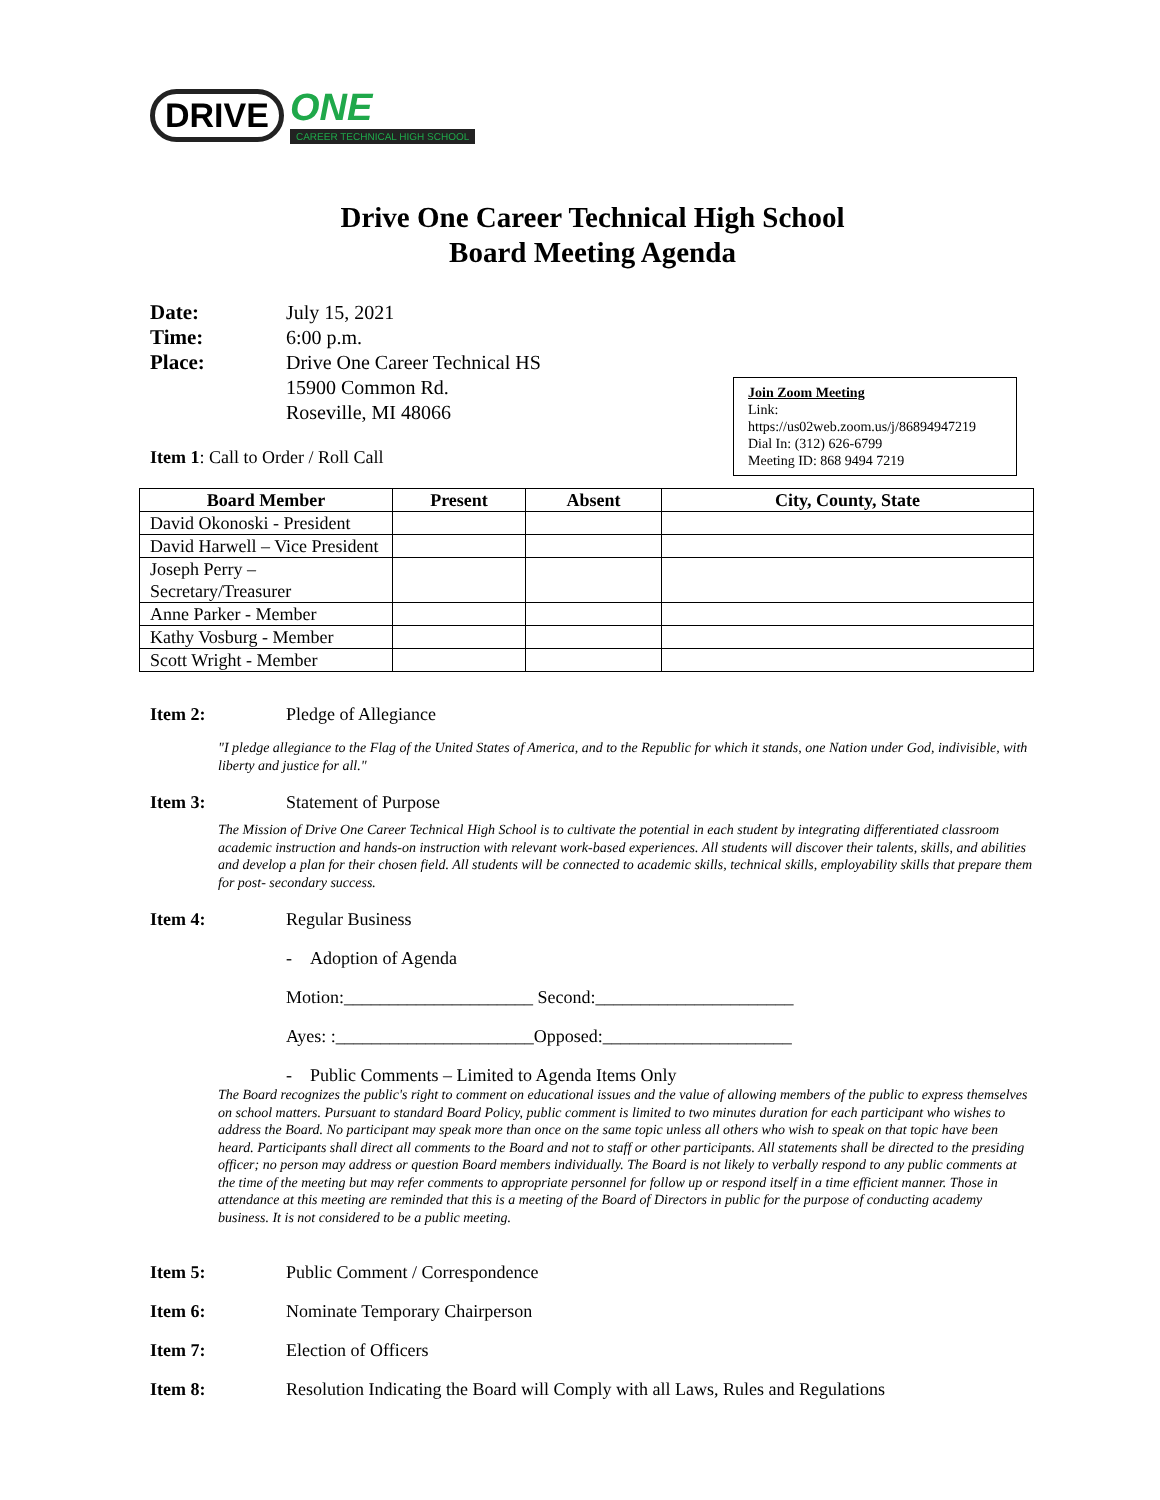DRIVE
ONE
CAREER TECHNICAL HIGH SCHOOL
Drive One Career Technical High School
Board Meeting Agenda
Date: July 15, 2021 Time: 6:00 p.m. Place: Drive One Career Technical HS
15900 Common Rd.
Roseville, MI 48066
Join Zoom Meeting
Link: https://us02web.zoom.us/j/86894947219
Dial In: (312) 626-6799
Meeting ID: 868 9494 7219
Item 1: Call to Order / Roll Call
| Board Member | Present | Absent | City, County, State |
| --- | --- | --- | --- |
| David Okonoski - President | | | |
| David Harwell – Vice President | | | |
| Joseph Perry – Secretary/Treasurer | | | |
| Anne Parker - Member | | | |
| Kathy Vosburg - Member | | | |
| Scott Wright - Member | | | |
Item 2: Pledge of Allegiance
"I pledge allegiance to the Flag of the United States of America, and to the Republic for which it stands, one Nation under God, indivisible, with liberty and justice for all."
Item 3: Statement of Purpose
The Mission of Drive One Career Technical High School is to cultivate the potential in each student by integrating differentiated classroom academic instruction and hands-on instruction with relevant work-based experiences. All students will discover their talents, skills, and abilities and develop a plan for their chosen field. All students will be connected to academic skills, technical skills, employability skills that prepare them for post- secondary success.
Item 4: Regular Business
- Adoption of Agenda
Motion:_____________________ Second:______________________
Ayes: :______________________Opposed:_____________________
- Public Comments – Limited to Agenda Items Only
The Board recognizes the public's right to comment on educational issues and the value of allowing members of the public to express themselves on school matters. Pursuant to standard Board Policy, public comment is limited to two minutes duration for each participant who wishes to address the Board. No participant may speak more than once on the same topic unless all others who wish to speak on that topic have been heard. Participants shall direct all comments to the Board and not to staff or other participants. All statements shall be directed to the presiding officer; no person may address or question Board members individually. The Board is not likely to verbally respond to any public comments at the time of the meeting but may refer comments to appropriate personnel for follow up or respond itself in a time efficient manner. Those in attendance at this meeting are reminded that this is a meeting of the Board of Directors in public for the purpose of conducting academy business. It is not considered to be a public meeting.
Item 5: Public Comment / Correspondence
Item 6: Nominate Temporary Chairperson
Item 7: Election of Officers
Item 8: Resolution Indicating the Board will Comply with all Laws, Rules and Regulations